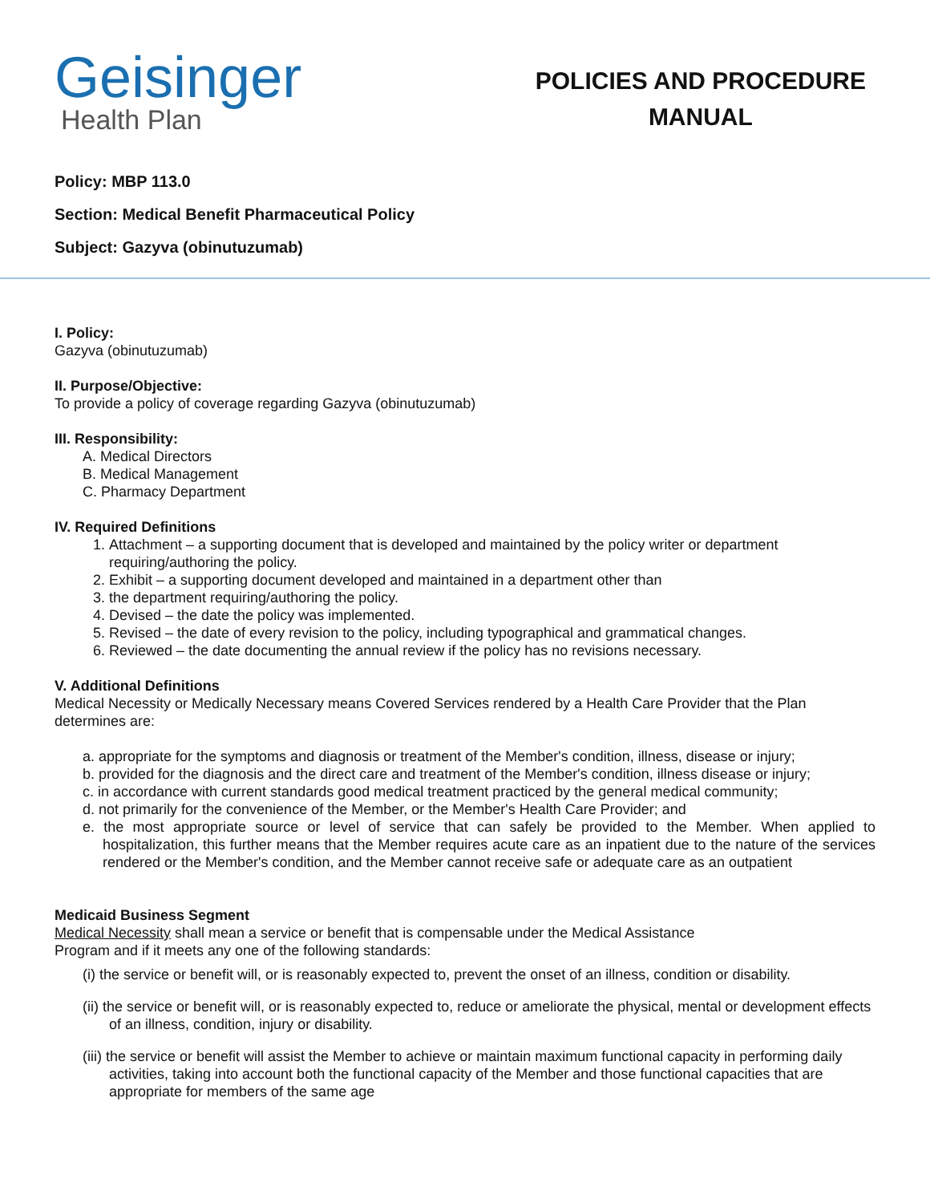Geisinger
Health Plan
POLICIES AND PROCEDURE
MANUAL
Policy: MBP 113.0
Section: Medical Benefit Pharmaceutical Policy
Subject: Gazyva (obinutuzumab)
I. Policy:
Gazyva (obinutuzumab)
II. Purpose/Objective:
To provide a policy of coverage regarding Gazyva (obinutuzumab)
III. Responsibility:
A. Medical Directors
B. Medical Management
C. Pharmacy Department
IV. Required Definitions
1. Attachment – a supporting document that is developed and maintained by the policy writer or department requiring/authoring the policy.
2. Exhibit – a supporting document developed and maintained in a department other than
3. the department requiring/authoring the policy.
4. Devised – the date the policy was implemented.
5. Revised – the date of every revision to the policy, including typographical and grammatical changes.
6. Reviewed – the date documenting the annual review if the policy has no revisions necessary.
V. Additional Definitions
Medical Necessity or Medically Necessary means Covered Services rendered by a Health Care Provider that the Plan determines are:
a. appropriate for the symptoms and diagnosis or treatment of the Member's condition, illness, disease or injury;
b. provided for the diagnosis and the direct care and treatment of the Member's condition, illness disease or injury;
c. in accordance with current standards good medical treatment practiced by the general medical community;
d. not primarily for the convenience of the Member, or the Member's Health Care Provider; and
e. the most appropriate source or level of service that can safely be provided to the Member. When applied to hospitalization, this further means that the Member requires acute care as an inpatient due to the nature of the services rendered or the Member's condition, and the Member cannot receive safe or adequate care as an outpatient
Medicaid Business Segment
Medical Necessity shall mean a service or benefit that is compensable under the Medical Assistance
Program and if it meets any one of the following standards:
(i) the service or benefit will, or is reasonably expected to, prevent the onset of an illness, condition or disability.
(ii) the service or benefit will, or is reasonably expected to, reduce or ameliorate the physical, mental or development effects of an illness, condition, injury or disability.
(iii) the service or benefit will assist the Member to achieve or maintain maximum functional capacity in performing daily activities, taking into account both the functional capacity of the Member and those functional capacities that are appropriate for members of the same age